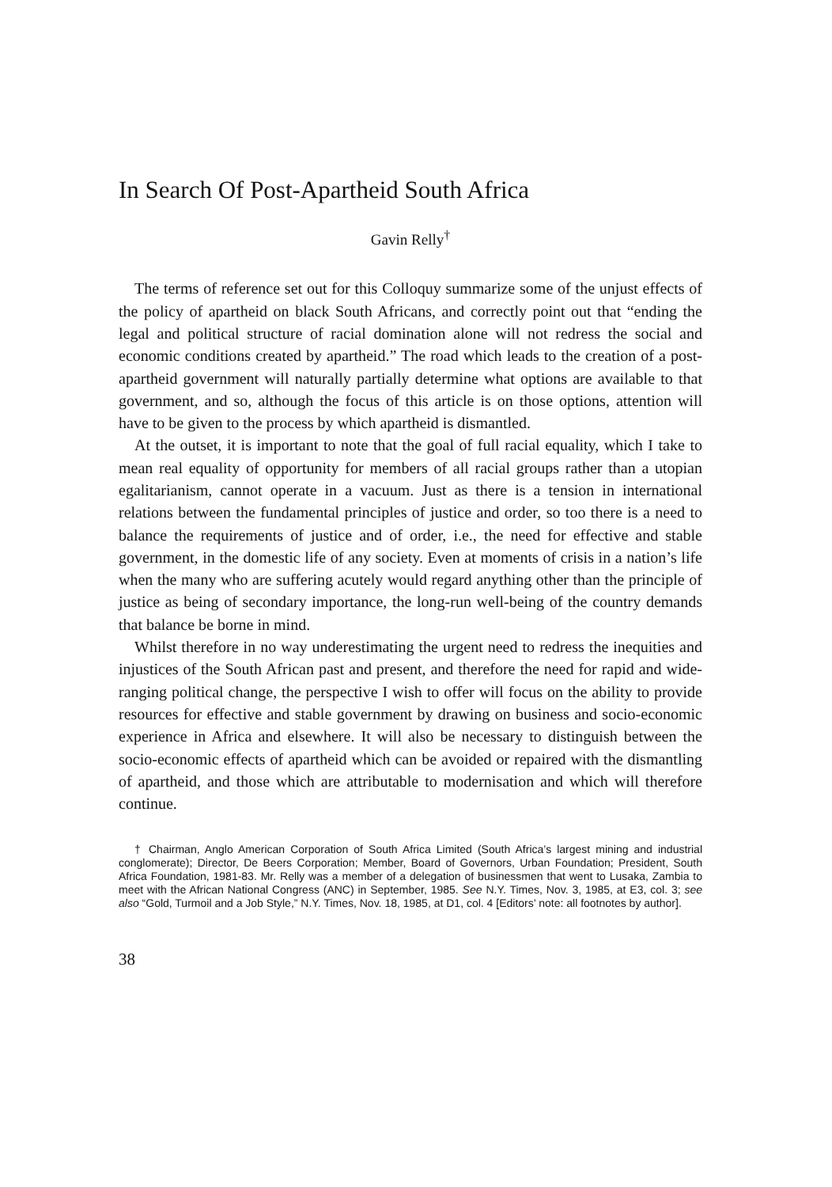In Search Of Post-Apartheid South Africa
Gavin Relly<sup>†</sup>
The terms of reference set out for this Colloquy summarize some of the unjust effects of the policy of apartheid on black South Africans, and correctly point out that “ending the legal and political structure of racial domination alone will not redress the social and economic conditions created by apartheid.” The road which leads to the creation of a post-apartheid government will naturally partially determine what options are available to that government, and so, although the focus of this article is on those options, attention will have to be given to the process by which apartheid is dismantled.
At the outset, it is important to note that the goal of full racial equality, which I take to mean real equality of opportunity for members of all racial groups rather than a utopian egalitarianism, cannot operate in a vacuum. Just as there is a tension in international relations between the fundamental principles of justice and order, so too there is a need to balance the requirements of justice and of order, i.e., the need for effective and stable government, in the domestic life of any society. Even at moments of crisis in a nation’s life when the many who are suffering acutely would regard anything other than the principle of justice as being of secondary importance, the long-run well-being of the country demands that balance be borne in mind.
Whilst therefore in no way underestimating the urgent need to redress the inequities and injustices of the South African past and present, and therefore the need for rapid and wide-ranging political change, the perspective I wish to offer will focus on the ability to provide resources for effective and stable government by drawing on business and socio-economic experience in Africa and elsewhere. It will also be necessary to distinguish between the socio-economic effects of apartheid which can be avoided or repaired with the dismantling of apartheid, and those which are attributable to modernisation and which will therefore continue.
† Chairman, Anglo American Corporation of South Africa Limited (South Africa’s largest mining and industrial conglomerate); Director, De Beers Corporation; Member, Board of Governors, Urban Foundation; President, South Africa Foundation, 1981-83. Mr. Relly was a member of a delegation of businessmen that went to Lusaka, Zambia to meet with the African National Congress (ANC) in September, 1985. See N.Y. Times, Nov. 3, 1985, at E3, col. 3; see also “Gold, Turmoil and a Job Style,” N.Y. Times, Nov. 18, 1985, at D1, col. 4 [Editors’ note: all footnotes by author].
38